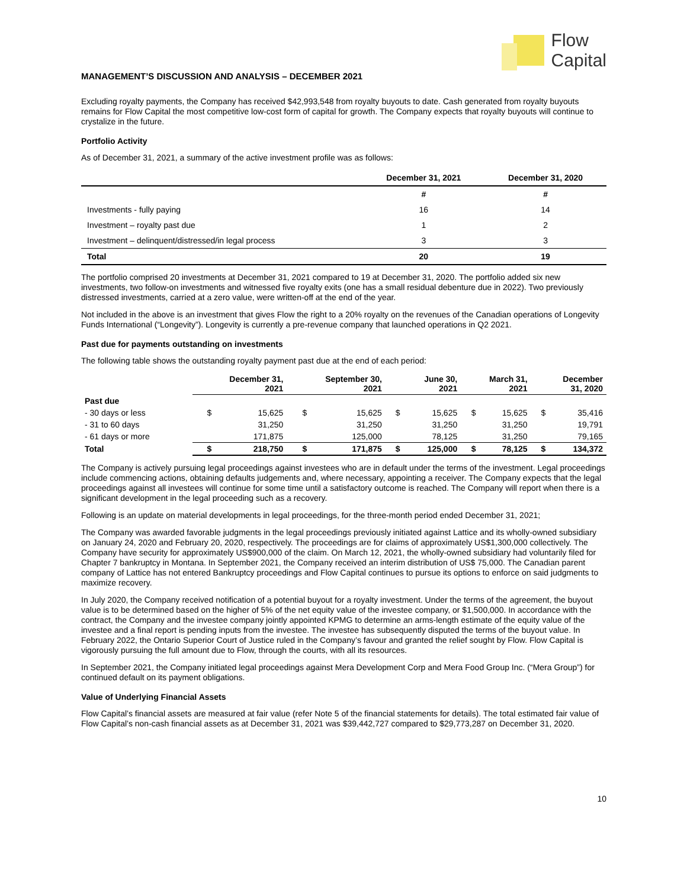Flow
Capital
MANAGEMENT’S DISCUSSION AND ANALYSIS – DECEMBER 2021
Excluding royalty payments, the Company has received $42,993,548 from royalty buyouts to date. Cash generated from royalty buyouts remains for Flow Capital the most competitive low-cost form of capital for growth. The Company expects that royalty buyouts will continue to crystalize in the future.
Portfolio Activity
As of December 31, 2021, a summary of the active investment profile was as follows:
| | December 31, 2021 | December 31, 2020 |
| --- | --- | --- |
| | # | # |
| Investments - fully paying | 16 | 14 |
| Investment – royalty past due | 1 | 2 |
| Investment – delinquent/distressed/in legal process | 3 | 3 |
| Total | 20 | 19 |
The portfolio comprised 20 investments at December 31, 2021 compared to 19 at December 31, 2020. The portfolio added six new investments, two follow-on investments and witnessed five royalty exits (one has a small residual debenture due in 2022). Two previously distressed investments, carried at a zero value, were written-off at the end of the year.
Not included in the above is an investment that gives Flow the right to a 20% royalty on the revenues of the Canadian operations of Longevity Funds International (“Longevity”). Longevity is currently a pre-revenue company that launched operations in Q2 2021.
Past due for payments outstanding on investments
The following table shows the outstanding royalty payment past due at the end of each period:
| | December 31, 2021 | | September 30, 2021 | | June 30, 2021 | | March 31, 2021 | | December 31, 2020 | |
| --- | --- | --- | --- | --- | --- | --- | --- | --- | --- | --- |
| Past due | | | | | | | | | | |
| - 30 days or less | $ | 15,625 | $ | 15,625 | $ | 15,625 | $ | 15,625 | $ | 35,416 |
| - 31 to 60 days | | 31,250 | | 31,250 | | 31,250 | | 31,250 | | 19,791 |
| - 61 days or more | | 171,875 | | 125,000 | | 78,125 | | 31,250 | | 79,165 |
| Total | $ | 218,750 | $ | 171,875 | $ | 125,000 | $ | 78,125 | $ | 134,372 |
The Company is actively pursuing legal proceedings against investees who are in default under the terms of the investment. Legal proceedings include commencing actions, obtaining defaults judgements and, where necessary, appointing a receiver. The Company expects that the legal proceedings against all investees will continue for some time until a satisfactory outcome is reached. The Company will report when there is a significant development in the legal proceeding such as a recovery.
Following is an update on material developments in legal proceedings, for the three-month period ended December 31, 2021;
The Company was awarded favorable judgments in the legal proceedings previously initiated against Lattice and its wholly-owned subsidiary on January 24, 2020 and February 20, 2020, respectively. The proceedings are for claims of approximately US$1,300,000 collectively. The Company have security for approximately US$900,000 of the claim. On March 12, 2021, the wholly-owned subsidiary had voluntarily filed for Chapter 7 bankruptcy in Montana. In September 2021, the Company received an interim distribution of US$ 75,000. The Canadian parent company of Lattice has not entered Bankruptcy proceedings and Flow Capital continues to pursue its options to enforce on said judgments to maximize recovery.
In July 2020, the Company received notification of a potential buyout for a royalty investment. Under the terms of the agreement, the buyout value is to be determined based on the higher of 5% of the net equity value of the investee company, or $1,500,000. In accordance with the contract, the Company and the investee company jointly appointed KPMG to determine an arms-length estimate of the equity value of the investee and a final report is pending inputs from the investee. The investee has subsequently disputed the terms of the buyout value. In February 2022, the Ontario Superior Court of Justice ruled in the Company’s favour and granted the relief sought by Flow. Flow Capital is vigorously pursuing the full amount due to Flow, through the courts, with all its resources.
In September 2021, the Company initiated legal proceedings against Mera Development Corp and Mera Food Group Inc. (“Mera Group”) for continued default on its payment obligations.
Value of Underlying Financial Assets
Flow Capital’s financial assets are measured at fair value (refer Note 5 of the financial statements for details). The total estimated fair value of Flow Capital’s non-cash financial assets as at December 31, 2021 was $39,442,727 compared to $29,773,287 on December 31, 2020.
10